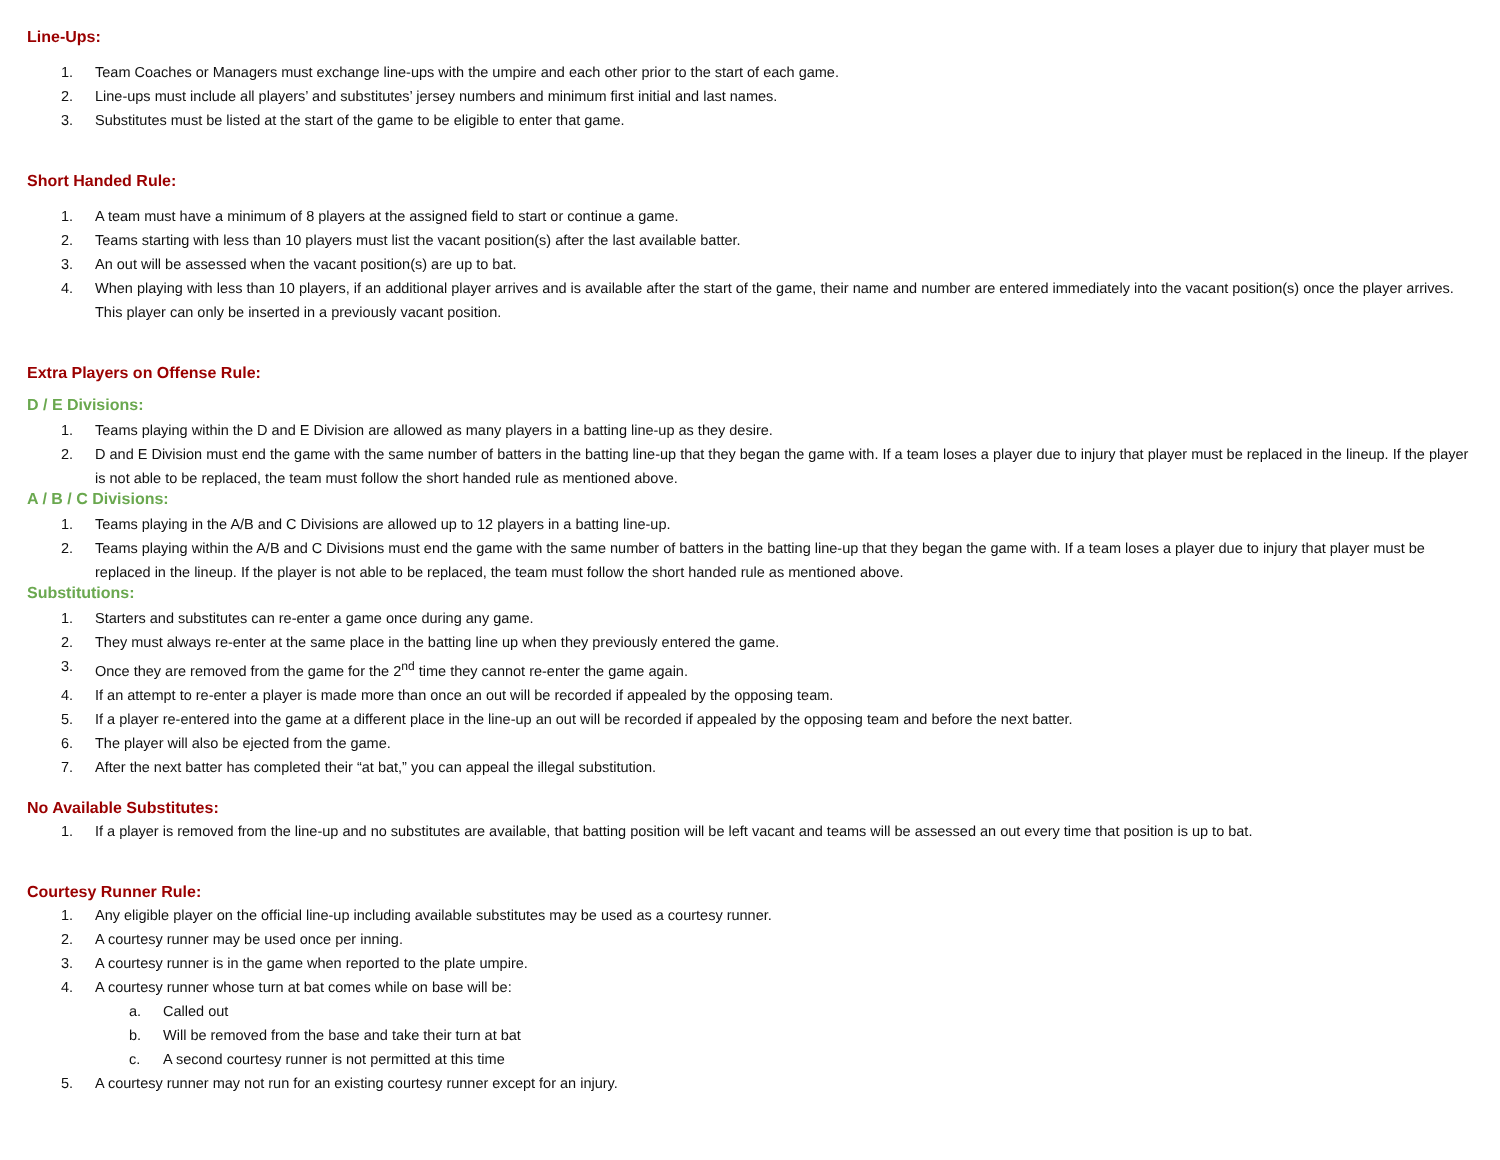Line-Ups:
1. Team Coaches or Managers must exchange line-ups with the umpire and each other prior to the start of each game.
2. Line-ups must include all players’ and substitutes’ jersey numbers and minimum first initial and last names.
3. Substitutes must be listed at the start of the game to be eligible to enter that game.
Short Handed Rule:
1. A team must have a minimum of 8 players at the assigned field to start or continue a game.
2. Teams starting with less than 10 players must list the vacant position(s) after the last available batter.
3. An out will be assessed when the vacant position(s) are up to bat.
4. When playing with less than 10 players, if an additional player arrives and is available after the start of the game, their name and number are entered immediately into the vacant position(s) once the player arrives. This player can only be inserted in a previously vacant position.
Extra Players on Offense Rule:
D / E Divisions:
1. Teams playing within the D and E Division are allowed as many players in a batting line-up as they desire.
2. D and E Division must end the game with the same number of batters in the batting line-up that they began the game with. If a team loses a player due to injury that player must be replaced in the lineup. If the player is not able to be replaced, the team must follow the short handed rule as mentioned above.
A / B / C Divisions:
1. Teams playing in the A/B and C Divisions are allowed up to 12 players in a batting line-up.
2. Teams playing within the A/B and C Divisions must end the game with the same number of batters in the batting line-up that they began the game with. If a team loses a player due to injury that player must be replaced in the lineup. If the player is not able to be replaced, the team must follow the short handed rule as mentioned above.
Substitutions:
1. Starters and substitutes can re-enter a game once during any game.
2. They must always re-enter at the same place in the batting line up when they previously entered the game.
3. Once they are removed from the game for the 2<sup>nd</sup> time they cannot re-enter the game again.
4. If an attempt to re-enter a player is made more than once an out will be recorded if appealed by the opposing team.
5. If a player re-entered into the game at a different place in the line-up an out will be recorded if appealed by the opposing team and before the next batter.
6. The player will also be ejected from the game.
7. After the next batter has completed their “at bat,” you can appeal the illegal substitution.
No Available Substitutes:
1. If a player is removed from the line-up and no substitutes are available, that batting position will be left vacant and teams will be assessed an out every time that position is up to bat.
Courtesy Runner Rule:
1. Any eligible player on the official line-up including available substitutes may be used as a courtesy runner.
2. A courtesy runner may be used once per inning.
3. A courtesy runner is in the game when reported to the plate umpire.
4. A courtesy runner whose turn at bat comes while on base will be:
a. Called out
b. Will be removed from the base and take their turn at bat
c. A second courtesy runner is not permitted at this time
5. A courtesy runner may not run for an existing courtesy runner except for an injury.